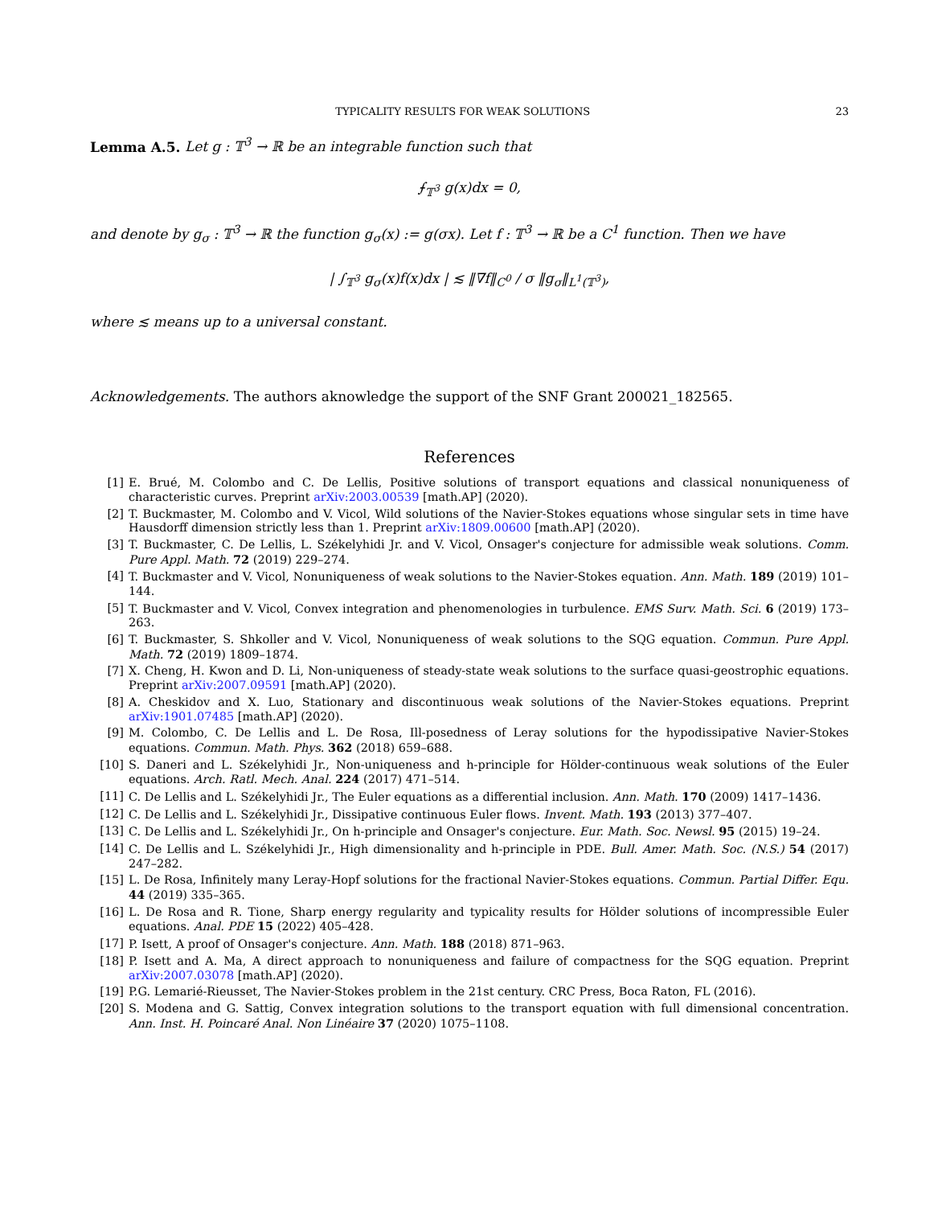TYPICALITY RESULTS FOR WEAK SOLUTIONS 23
Lemma A.5. Let g : 𝕋<sup>3</sup> → ℝ be an integrable function such that
⨍<sub>𝕋<sup>3</sup></sub> g(x)dx = 0,
and denote by g<sub>σ</sub> : 𝕋<sup>3</sup> → ℝ the function g<sub>σ</sub>(x) := g(σx). Let f : 𝕋<sup>3</sup> → ℝ be a C<sup>1</sup> function. Then we have
| ∫<sub>𝕋<sup>3</sup></sub> g<sub>σ</sub>(x)f(x)dx | ≲ ‖∇f‖<sub>C<sup>0</sup></sub> / σ ‖g<sub>σ</sub>‖<sub>L<sup>1</sup>(𝕋<sup>3</sup>)</sub>,
where ≲ means up to a universal constant.
Acknowledgements. The authors aknowledge the support of the SNF Grant 200021_182565.
References
[1] E. Brué, M. Colombo and C. De Lellis, Positive solutions of transport equations and classical nonuniqueness of characteristic curves. Preprint arXiv:2003.00539 [math.AP] (2020).
[2] T. Buckmaster, M. Colombo and V. Vicol, Wild solutions of the Navier-Stokes equations whose singular sets in time have Hausdorff dimension strictly less than 1. Preprint arXiv:1809.00600 [math.AP] (2020).
[3] T. Buckmaster, C. De Lellis, L. Székelyhidi Jr. and V. Vicol, Onsager's conjecture for admissible weak solutions. Comm. Pure Appl. Math. 72 (2019) 229–274.
[4] T. Buckmaster and V. Vicol, Nonuniqueness of weak solutions to the Navier-Stokes equation. Ann. Math. 189 (2019) 101–144.
[5] T. Buckmaster and V. Vicol, Convex integration and phenomenologies in turbulence. EMS Surv. Math. Sci. 6 (2019) 173–263.
[6] T. Buckmaster, S. Shkoller and V. Vicol, Nonuniqueness of weak solutions to the SQG equation. Commun. Pure Appl. Math. 72 (2019) 1809–1874.
[7] X. Cheng, H. Kwon and D. Li, Non-uniqueness of steady-state weak solutions to the surface quasi-geostrophic equations. Preprint arXiv:2007.09591 [math.AP] (2020).
[8] A. Cheskidov and X. Luo, Stationary and discontinuous weak solutions of the Navier-Stokes equations. Preprint arXiv:1901.07485 [math.AP] (2020).
[9] M. Colombo, C. De Lellis and L. De Rosa, Ill-posedness of Leray solutions for the hypodissipative Navier-Stokes equations. Commun. Math. Phys. 362 (2018) 659–688.
[10] S. Daneri and L. Székelyhidi Jr., Non-uniqueness and h-principle for Hölder-continuous weak solutions of the Euler equations. Arch. Ratl. Mech. Anal. 224 (2017) 471–514.
[11] C. De Lellis and L. Székelyhidi Jr., The Euler equations as a differential inclusion. Ann. Math. 170 (2009) 1417–1436.
[12] C. De Lellis and L. Székelyhidi Jr., Dissipative continuous Euler flows. Invent. Math. 193 (2013) 377–407.
[13] C. De Lellis and L. Székelyhidi Jr., On h-principle and Onsager's conjecture. Eur. Math. Soc. Newsl. 95 (2015) 19–24.
[14] C. De Lellis and L. Székelyhidi Jr., High dimensionality and h-principle in PDE. Bull. Amer. Math. Soc. (N.S.) 54 (2017) 247–282.
[15] L. De Rosa, Infinitely many Leray-Hopf solutions for the fractional Navier-Stokes equations. Commun. Partial Differ. Equ. 44 (2019) 335–365.
[16] L. De Rosa and R. Tione, Sharp energy regularity and typicality results for Hölder solutions of incompressible Euler equations. Anal. PDE 15 (2022) 405–428.
[17] P. Isett, A proof of Onsager's conjecture. Ann. Math. 188 (2018) 871–963.
[18] P. Isett and A. Ma, A direct approach to nonuniqueness and failure of compactness for the SQG equation. Preprint arXiv:2007.03078 [math.AP] (2020).
[19] P.G. Lemarié-Rieusset, The Navier-Stokes problem in the 21st century. CRC Press, Boca Raton, FL (2016).
[20] S. Modena and G. Sattig, Convex integration solutions to the transport equation with full dimensional concentration. Ann. Inst. H. Poincaré Anal. Non Linéaire 37 (2020) 1075–1108.